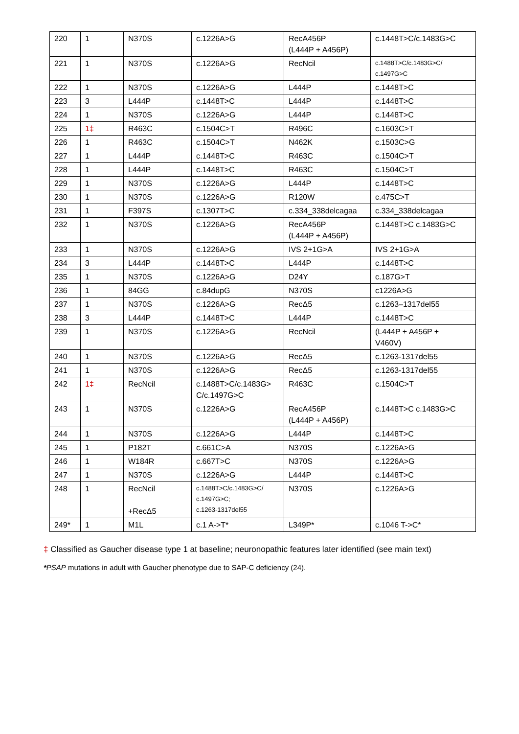| 220 | 1 | N370S | c.1226A>G | RecA456P (L444P + A456P) | c.1448T>C/c.1483G>C |
| 221 | 1 | N370S | c.1226A>G | RecNcil | c.1488T>C/c.1483G>C/ c.1497G>C |
| 222 | 1 | N370S | c.1226A>G | L444P | c.1448T>C |
| 223 | 3 | L444P | c.1448T>C | L444P | c.1448T>C |
| 224 | 1 | N370S | c.1226A>G | L444P | c.1448T>C |
| 225 | 1‡ | R463C | c.1504C>T | R496C | c.1603C>T |
| 226 | 1 | R463C | c.1504C>T | N462K | c.1503C>G |
| 227 | 1 | L444P | c.1448T>C | R463C | c.1504C>T |
| 228 | 1 | L444P | c.1448T>C | R463C | c.1504C>T |
| 229 | 1 | N370S | c.1226A>G | L444P | c.1448T>C |
| 230 | 1 | N370S | c.1226A>G | R120W | c.475C>T |
| 231 | 1 | F397S | c.1307T>C | c.334_338delcagaa | c.334_338delcagaa |
| 232 | 1 | N370S | c.1226A>G | RecA456P (L444P + A456P) | c.1448T>C c.1483G>C |
| 233 | 1 | N370S | c.1226A>G | IVS 2+1G>A | IVS 2+1G>A |
| 234 | 3 | L444P | c.1448T>C | L444P | c.1448T>C |
| 235 | 1 | N370S | c.1226A>G | D24Y | c.187G>T |
| 236 | 1 | 84GG | c.84dupG | N370S | c1226A>G |
| 237 | 1 | N370S | c.1226A>G | RecΔ5 | c.1263–1317del55 |
| 238 | 3 | L444P | c.1448T>C | L444P | c.1448T>C |
| 239 | 1 | N370S | c.1226A>G | RecNcil | (L444P + A456P + V460V) |
| 240 | 1 | N370S | c.1226A>G | RecΔ5 | c.1263-1317del55 |
| 241 | 1 | N370S | c.1226A>G | RecΔ5 | c.1263-1317del55 |
| 242 | 1‡ | RecNcil | c.1488T>C/c.1483G> C/c.1497G>C | R463C | c.1504C>T |
| 243 | 1 | N370S | c.1226A>G | RecA456P (L444P + A456P) | c.1448T>C c.1483G>C |
| 244 | 1 | N370S | c.1226A>G | L444P | c.1448T>C |
| 245 | 1 | P182T | c.661C>A | N370S | c.1226A>G |
| 246 | 1 | W184R | c.667T>C | N370S | c.1226A>G |
| 247 | 1 | N370S | c.1226A>G | L444P | c.1448T>C |
| 248 | 1 | RecNcil +RecΔ5 | c.1488T>C/c.1483G>C/ c.1497G>C; c.1263-1317del55 | N370S | c.1226A>G |
| 249* | 1 | M1L | c.1 A->T* | L349P* | c.1046 T->C* |
‡ Classified as Gaucher disease type 1 at baseline; neuronopathic features later identified (see main text)
*PSAP mutations in adult with Gaucher phenotype due to SAP-C deficiency (24).